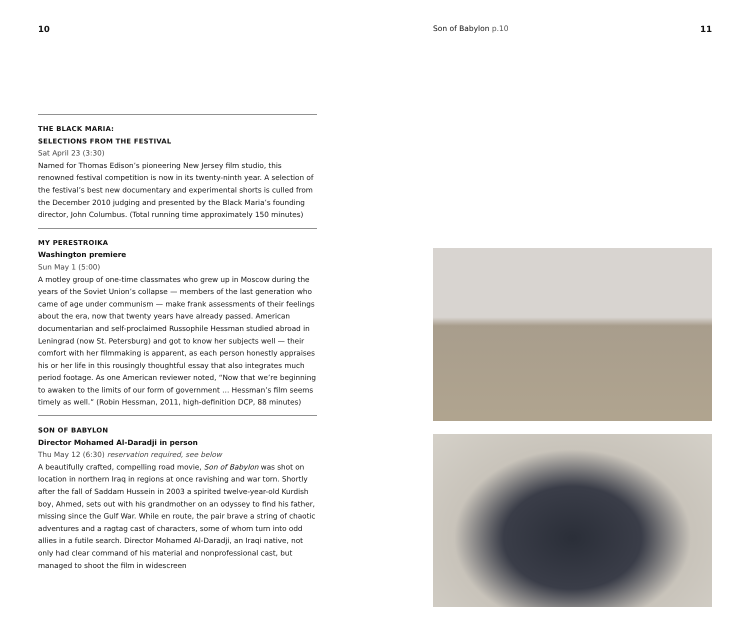10
THE BLACK MARIA:
SELECTIONS FROM THE FESTIVAL
Sat April 23 (3:30)
Named for Thomas Edison’s pioneering New Jersey film studio, this renowned festival competition is now in its twenty-ninth year. A selection of the festival’s best new documentary and experimental shorts is culled from the December 2010 judging and presented by the Black Maria’s founding director, John Columbus. (Total running time approximately 150 minutes)
MY PERESTROIKA
Washington premiere
Sun May 1 (5:00)
A motley group of one-time classmates who grew up in Moscow during the years of the Soviet Union’s collapse — members of the last generation who came of age under communism — make frank assessments of their feelings about the era, now that twenty years have already passed. American documentarian and self-proclaimed Russophile Hessman studied abroad in Leningrad (now St. Petersburg) and got to know her subjects well — their comfort with her filmmaking is apparent, as each person honestly appraises his or her life in this rousingly thoughtful essay that also integrates much period footage. As one American reviewer noted, “Now that we’re beginning to awaken to the limits of our form of government … Hessman’s film seems timely as well.” (Robin Hessman, 2011, high-definition DCP, 88 minutes)
SON OF BABYLON
Director Mohamed Al-Daradji in person
Thu May 12 (6:30) reservation required, see below
A beautifully crafted, compelling road movie, Son of Babylon was shot on location in northern Iraq in regions at once ravishing and war torn. Shortly after the fall of Saddam Hussein in 2003 a spirited twelve-year-old Kurdish boy, Ahmed, sets out with his grandmother on an odyssey to find his father, missing since the Gulf War. While en route, the pair brave a string of chaotic adventures and a ragtag cast of characters, some of whom turn into odd allies in a futile search. Director Mohamed Al-Daradji, an Iraqi native, not only had clear command of his material and nonprofessional cast, but managed to shoot the film in widescreen
Son of Babylon p.10 11